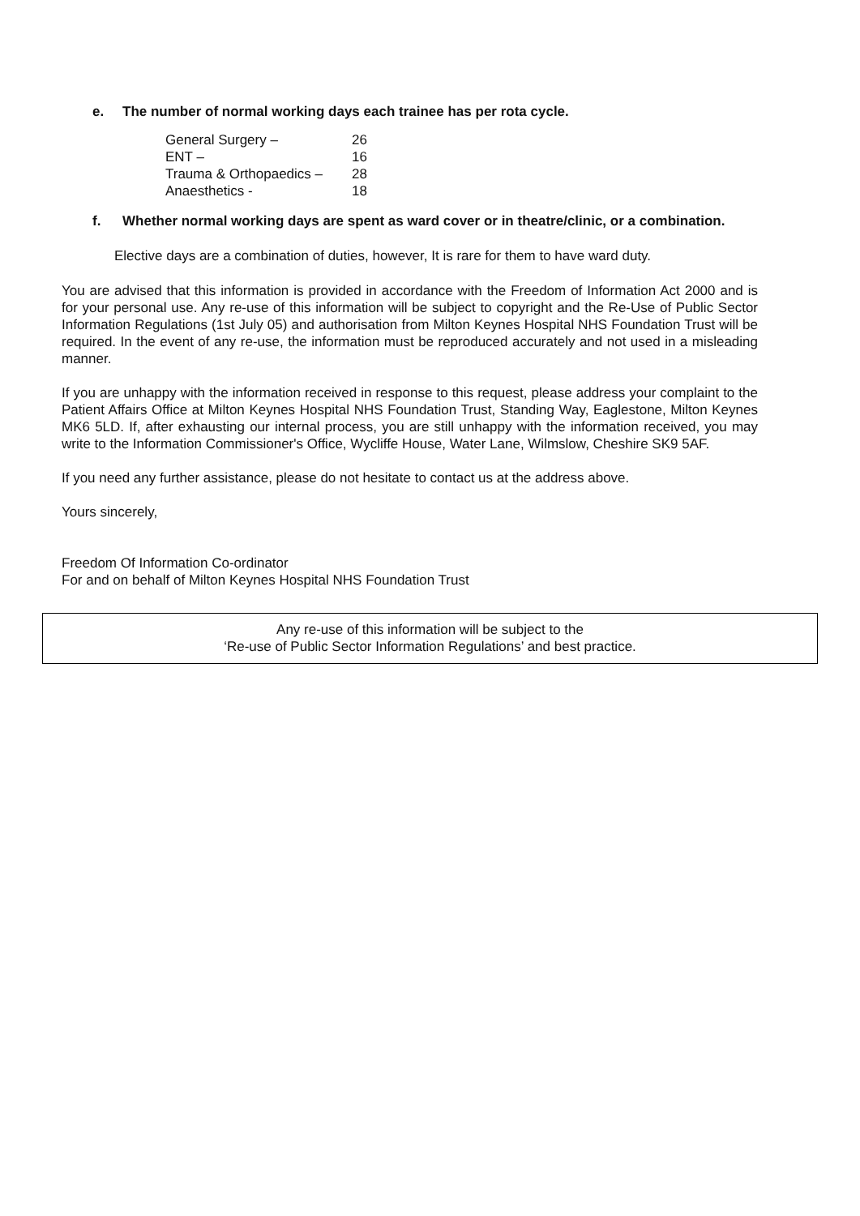e. The number of normal working days each trainee has per rota cycle.
| General Surgery – | 26 |
| ENT – | 16 |
| Trauma & Orthopaedics – | 28 |
| Anaesthetics - | 18 |
f. Whether normal working days are spent as ward cover or in theatre/clinic, or a combination.
Elective days are a combination of duties, however, It is rare for them to have ward duty.
You are advised that this information is provided in accordance with the Freedom of Information Act 2000 and is for your personal use. Any re-use of this information will be subject to copyright and the Re-Use of Public Sector Information Regulations (1st July 05) and authorisation from Milton Keynes Hospital NHS Foundation Trust will be required. In the event of any re-use, the information must be reproduced accurately and not used in a misleading manner.
If you are unhappy with the information received in response to this request, please address your complaint to the Patient Affairs Office at Milton Keynes Hospital NHS Foundation Trust, Standing Way, Eaglestone, Milton Keynes MK6 5LD. If, after exhausting our internal process, you are still unhappy with the information received, you may write to the Information Commissioner's Office, Wycliffe House, Water Lane, Wilmslow, Cheshire SK9 5AF.
If you need any further assistance, please do not hesitate to contact us at the address above.
Yours sincerely,
Freedom Of Information Co-ordinator
For and on behalf of Milton Keynes Hospital NHS Foundation Trust
Any re-use of this information will be subject to the
‘Re-use of Public Sector Information Regulations’ and best practice.